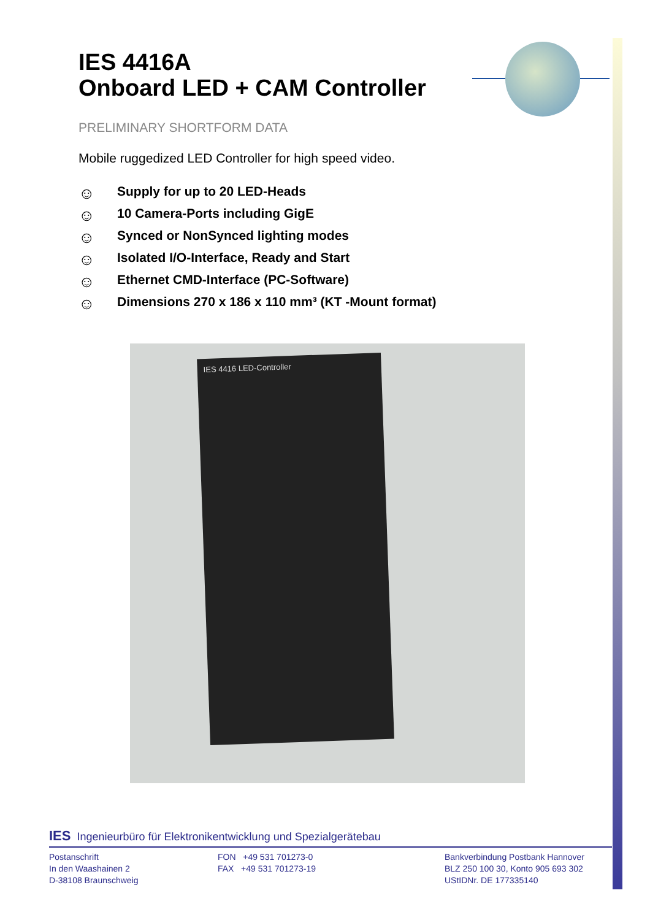IES 4416A
Onboard LED + CAM Controller
PRELIMINARY SHORTFORM DATA
Mobile ruggedized LED Controller for high speed video.
☺ Supply for up to 20 LED-Heads
☺ 10 Camera-Ports including GigE
☺ Synced or NonSynced lighting modes
☺ Isolated I/O-Interface, Ready and Start
☺ Ethernet CMD-Interface (PC-Software)
☺ Dimensions 270 x 186 x 110 mm³ (KT -Mount format)
IES 4416 LED-Controller
IES Ingenieurbüro für Elektronikentwicklung und Spezialgerätebau
Postanschrift
In den Waashainen 2
D-38108 Braunschweig
FON +49 531 701273-0
FAX +49 531 701273-19
Bankverbindung Postbank Hannover
BLZ 250 100 30, Konto 905 693 302
UStIDNr. DE 177335140